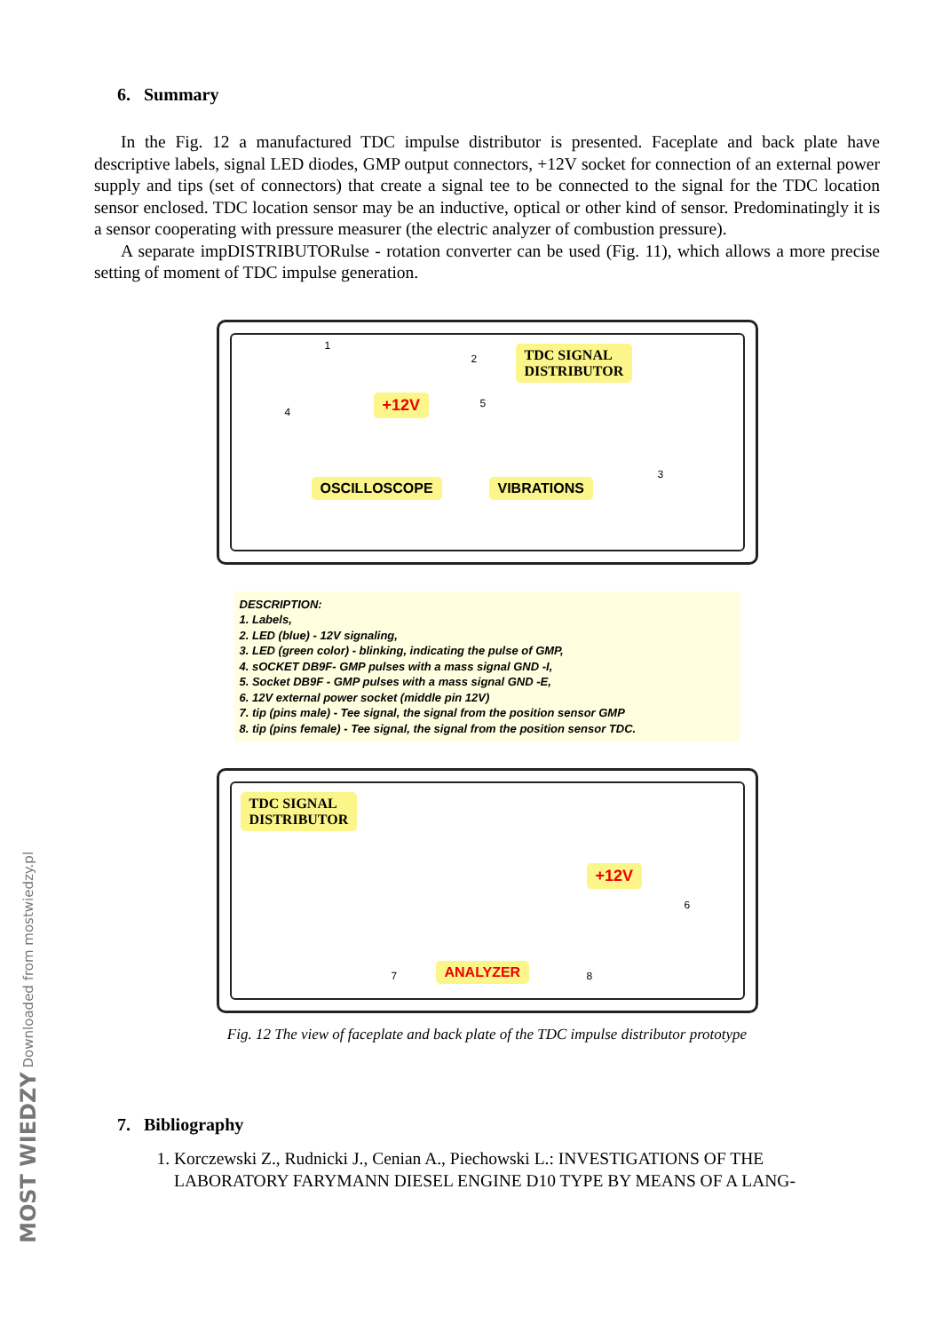6. Summary
In the Fig. 12 a manufactured TDC impulse distributor is presented. Faceplate and back plate have descriptive labels, signal LED diodes, GMP output connectors, +12V socket for connection of an external power supply and tips (set of connectors) that create a signal tee to be connected to the signal for the TDC location sensor enclosed. TDC location sensor may be an inductive, optical or other kind of sensor. Predominatingly it is a sensor cooperating with pressure measurer (the electric analyzer of combustion pressure).
A separate impDISTRIBUTORulse - rotation converter can be used (Fig. 11), which allows a more precise setting of moment of TDC impulse generation.
TDC SIGNAL
DISTRIBUTOR
+12V
OSCILLOSCOPE VIBRATIONS
1
2
3
4
5
DESCRIPTION:
1. Labels,
2. LED (blue) - 12V signaling,
3. LED (green color) - blinking, indicating the pulse of GMP,
4. sOCKET DB9F- GMP pulses with a mass signal GND -I,
5. Socket DB9F - GMP pulses with a mass signal GND -E,
6. 12V external power socket (middle pin 12V)
7. tip (pins male) - Tee signal, the signal from the position sensor GMP
8. tip (pins female) - Tee signal, the signal from the position sensor TDC.
TDC SIGNAL
DISTRIBUTOR
+12V
ANALYZER
6
7 8
Fig. 12 The view of faceplate and back plate of the TDC impulse distributor prototype
7. Bibliography
1. Korczewski Z., Rudnicki J., Cenian A., Piechowski L.: INVESTIGATIONS OF THE LABORATORY FARYMANN DIESEL ENGINE D10 TYPE BY MEANS OF A LANG-
MOST WIEDZY Downloaded from mostwiedzy.pl